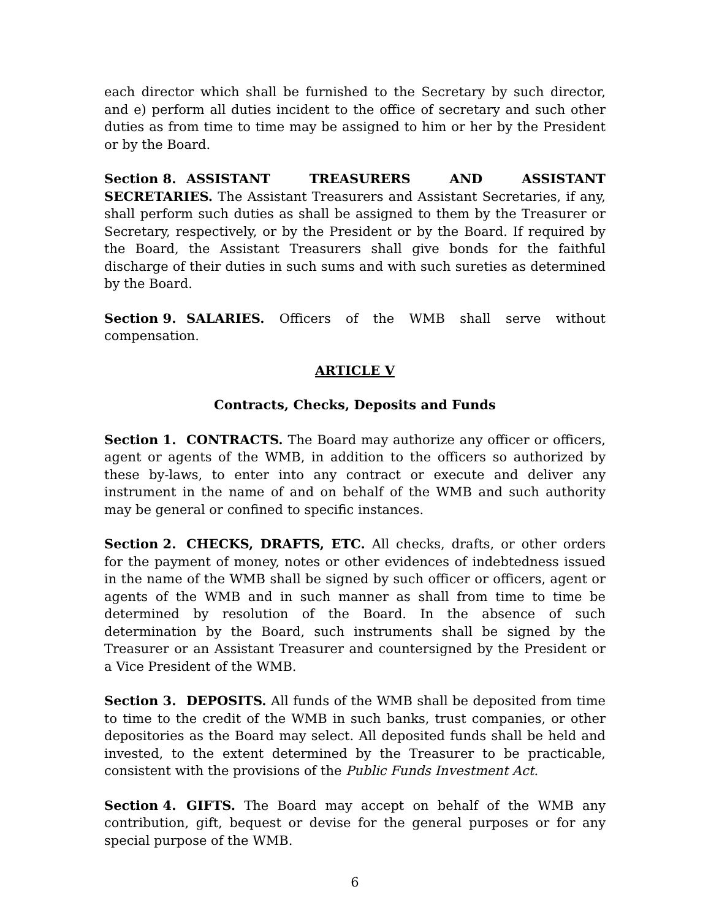each director which shall be furnished to the Secretary by such director, and e) perform all duties incident to the office of secretary and such other duties as from time to time may be assigned to him or her by the President or by the Board.
Section 8. ASSISTANT TREASURERS AND ASSISTANT SECRETARIES. The Assistant Treasurers and Assistant Secretaries, if any, shall perform such duties as shall be assigned to them by the Treasurer or Secretary, respectively, or by the President or by the Board. If required by the Board, the Assistant Treasurers shall give bonds for the faithful discharge of their duties in such sums and with such sureties as determined by the Board.
Section 9. SALARIES. Officers of the WMB shall serve without compensation.
ARTICLE V
Contracts, Checks, Deposits and Funds
Section 1. CONTRACTS. The Board may authorize any officer or officers, agent or agents of the WMB, in addition to the officers so authorized by these by-laws, to enter into any contract or execute and deliver any instrument in the name of and on behalf of the WMB and such authority may be general or confined to specific instances.
Section 2. CHECKS, DRAFTS, ETC. All checks, drafts, or other orders for the payment of money, notes or other evidences of indebtedness issued in the name of the WMB shall be signed by such officer or officers, agent or agents of the WMB and in such manner as shall from time to time be determined by resolution of the Board. In the absence of such determination by the Board, such instruments shall be signed by the Treasurer or an Assistant Treasurer and countersigned by the President or a Vice President of the WMB.
Section 3. DEPOSITS. All funds of the WMB shall be deposited from time to time to the credit of the WMB in such banks, trust companies, or other depositories as the Board may select. All deposited funds shall be held and invested, to the extent determined by the Treasurer to be practicable, consistent with the provisions of the Public Funds Investment Act.
Section 4. GIFTS. The Board may accept on behalf of the WMB any contribution, gift, bequest or devise for the general purposes or for any special purpose of the WMB.
6